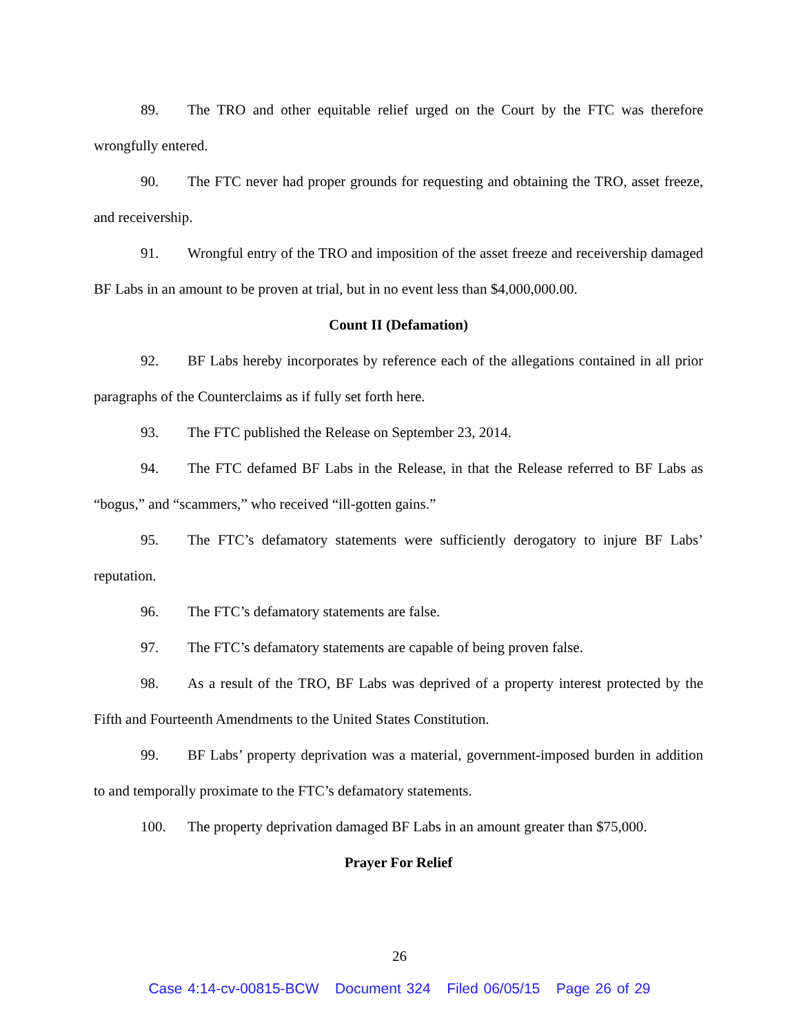89. The TRO and other equitable relief urged on the Court by the FTC was therefore wrongfully entered.
90. The FTC never had proper grounds for requesting and obtaining the TRO, asset freeze, and receivership.
91. Wrongful entry of the TRO and imposition of the asset freeze and receivership damaged BF Labs in an amount to be proven at trial, but in no event less than $4,000,000.00.
Count II (Defamation)
92. BF Labs hereby incorporates by reference each of the allegations contained in all prior paragraphs of the Counterclaims as if fully set forth here.
93. The FTC published the Release on September 23, 2014.
94. The FTC defamed BF Labs in the Release, in that the Release referred to BF Labs as “bogus,” and “scammers,” who received “ill-gotten gains.”
95. The FTC’s defamatory statements were sufficiently derogatory to injure BF Labs’ reputation.
96. The FTC’s defamatory statements are false.
97. The FTC’s defamatory statements are capable of being proven false.
98. As a result of the TRO, BF Labs was deprived of a property interest protected by the Fifth and Fourteenth Amendments to the United States Constitution.
99. BF Labs’ property deprivation was a material, government-imposed burden in addition to and temporally proximate to the FTC’s defamatory statements.
100. The property deprivation damaged BF Labs in an amount greater than $75,000.
Prayer For Relief
26
Case 4:14-cv-00815-BCW Document 324 Filed 06/05/15 Page 26 of 29